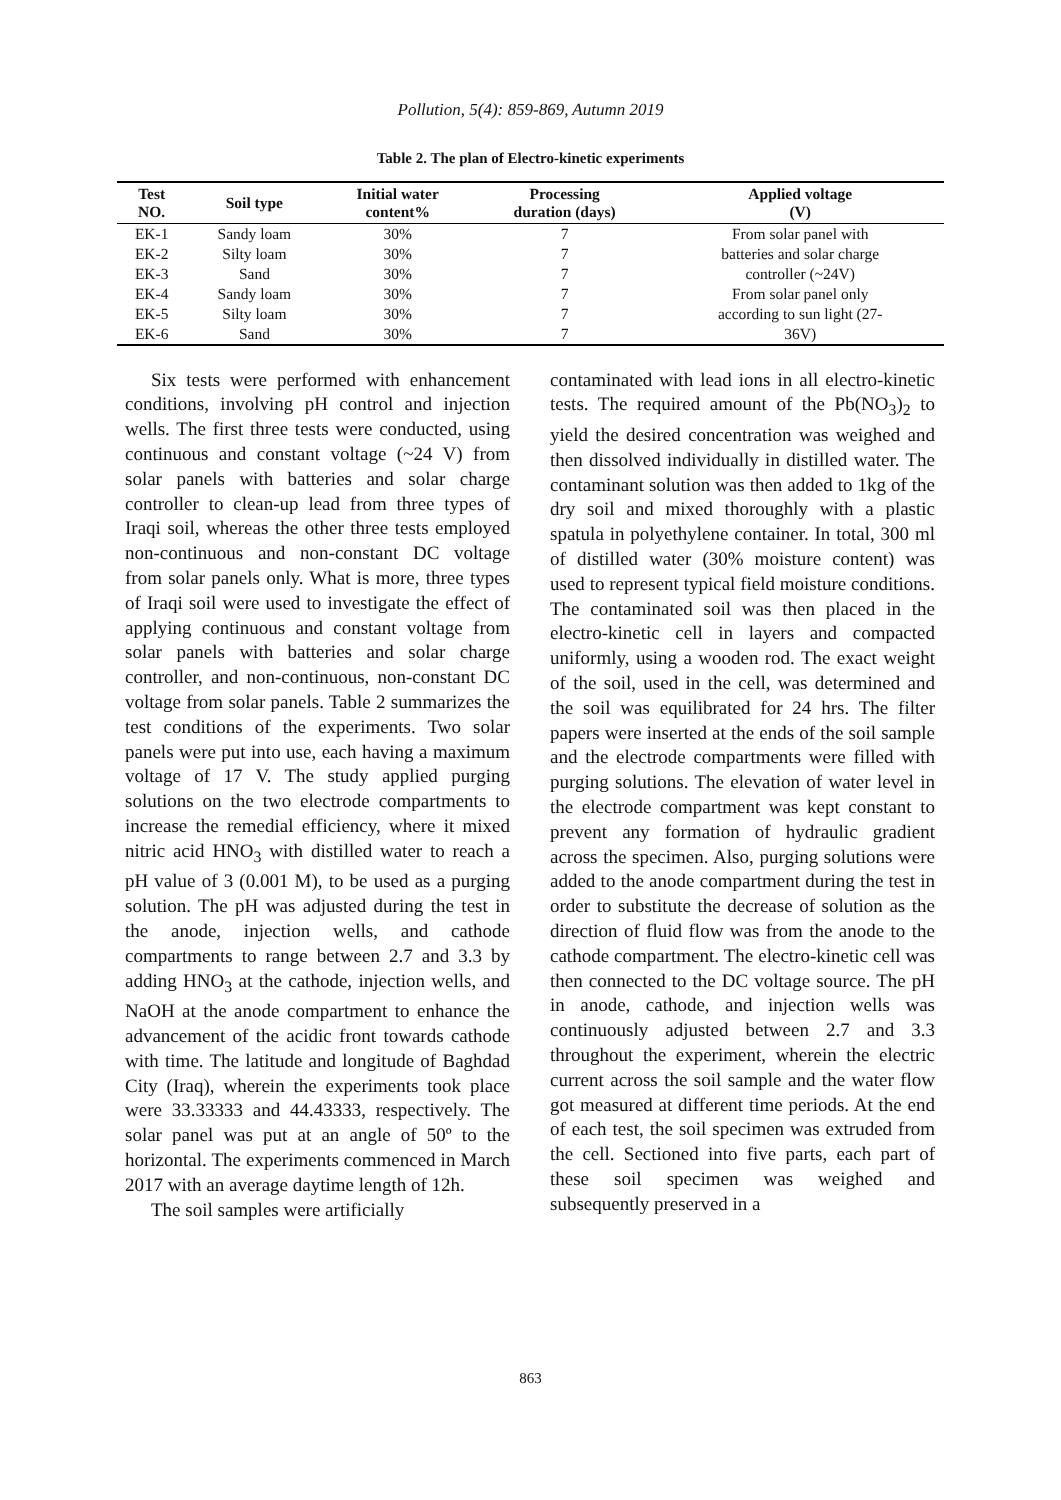Pollution, 5(4): 859-869, Autumn 2019
Table 2. The plan of Electro-kinetic experiments
| Test NO. | Soil type | Initial water content% | Processing duration (days) | Applied voltage (V) |
| --- | --- | --- | --- | --- |
| EK-1 | Sandy loam | 30% | 7 | From solar panel with |
| EK-2 | Silty loam | 30% | 7 | batteries and solar charge |
| EK-3 | Sand | 30% | 7 | controller (~24V) |
| EK-4 | Sandy loam | 30% | 7 | From solar panel only |
| EK-5 | Silty loam | 30% | 7 | according to sun light (27- |
| EK-6 | Sand | 30% | 7 | 36V) |
Six tests were performed with enhancement conditions, involving pH control and injection wells. The first three tests were conducted, using continuous and constant voltage (~24 V) from solar panels with batteries and solar charge controller to clean-up lead from three types of Iraqi soil, whereas the other three tests employed non-continuous and non-constant DC voltage from solar panels only. What is more, three types of Iraqi soil were used to investigate the effect of applying continuous and constant voltage from solar panels with batteries and solar charge controller, and non-continuous, non-constant DC voltage from solar panels. Table 2 summarizes the test conditions of the experiments. Two solar panels were put into use, each having a maximum voltage of 17 V. The study applied purging solutions on the two electrode compartments to increase the remedial efficiency, where it mixed nitric acid HNO<sub>3</sub> with distilled water to reach a pH value of 3 (0.001 M), to be used as a purging solution. The pH was adjusted during the test in the anode, injection wells, and cathode compartments to range between 2.7 and 3.3 by adding HNO<sub>3</sub> at the cathode, injection wells, and NaOH at the anode compartment to enhance the advancement of the acidic front towards cathode with time. The latitude and longitude of Baghdad City (Iraq), wherein the experiments took place were 33.33333 and 44.43333, respectively. The solar panel was put at an angle of 50º to the horizontal. The experiments commenced in March 2017 with an average daytime length of 12h.
The soil samples were artificially
contaminated with lead ions in all electro-kinetic tests. The required amount of the Pb(NO<sub>3</sub>)<sub>2</sub> to yield the desired concentration was weighed and then dissolved individually in distilled water. The contaminant solution was then added to 1kg of the dry soil and mixed thoroughly with a plastic spatula in polyethylene container. In total, 300 ml of distilled water (30% moisture content) was used to represent typical field moisture conditions. The contaminated soil was then placed in the electro-kinetic cell in layers and compacted uniformly, using a wooden rod. The exact weight of the soil, used in the cell, was determined and the soil was equilibrated for 24 hrs. The filter papers were inserted at the ends of the soil sample and the electrode compartments were filled with purging solutions. The elevation of water level in the electrode compartment was kept constant to prevent any formation of hydraulic gradient across the specimen. Also, purging solutions were added to the anode compartment during the test in order to substitute the decrease of solution as the direction of fluid flow was from the anode to the cathode compartment. The electro-kinetic cell was then connected to the DC voltage source. The pH in anode, cathode, and injection wells was continuously adjusted between 2.7 and 3.3 throughout the experiment, wherein the electric current across the soil sample and the water flow got measured at different time periods. At the end of each test, the soil specimen was extruded from the cell. Sectioned into five parts, each part of these soil specimen was weighed and subsequently preserved in a
863